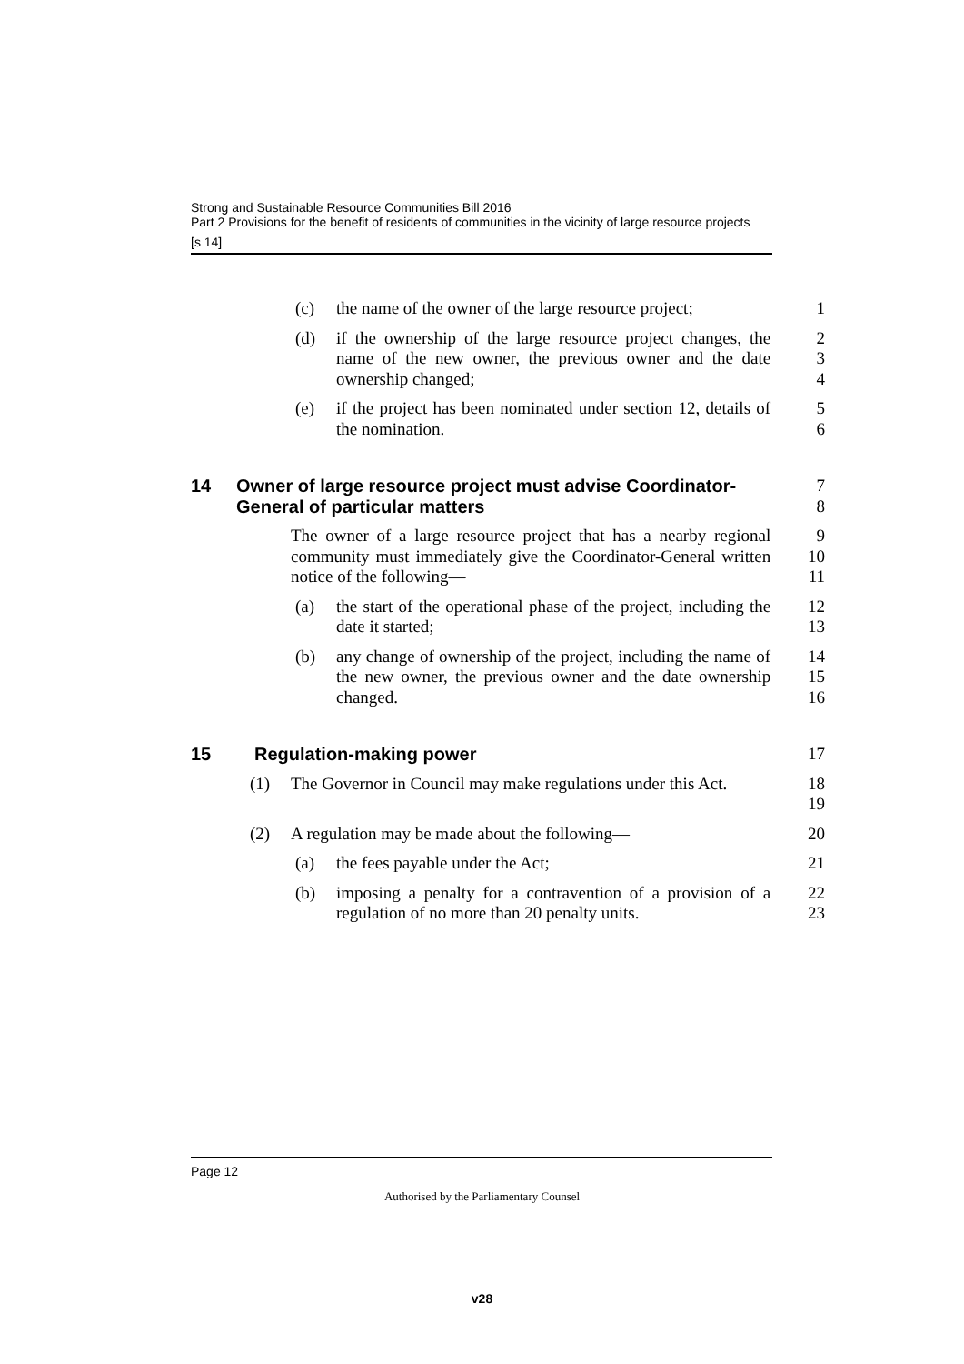Strong and Sustainable Resource Communities Bill 2016
Part 2 Provisions for the benefit of residents of communities in the vicinity of large resource projects
[s 14]
(c) the name of the owner of the large resource project; 1
(d) if the ownership of the large resource project changes, the name of the new owner, the previous owner and the date ownership changed;
2
3
4
(e) if the project has been nominated under section 12, details of the nomination.
5
6
14 Owner of large resource project must advise Coordinator-General of particular matters
7
8
The owner of a large resource project that has a nearby regional community must immediately give the Coordinator-General written notice of the following—
9
10
11
(a) the start of the operational phase of the project, including the date it started;
12
13
(b) any change of ownership of the project, including the name of the new owner, the previous owner and the date ownership changed.
14
15
16
15 Regulation-making power 17
(1) The Governor in Council may make regulations under this Act.
18
19
(2) A regulation may be made about the following— 20
(a) the fees payable under the Act; 21
(b) imposing a penalty for a contravention of a provision of a regulation of no more than 20 penalty units.
22
23
Page 12
Authorised by the Parliamentary Counsel
v28